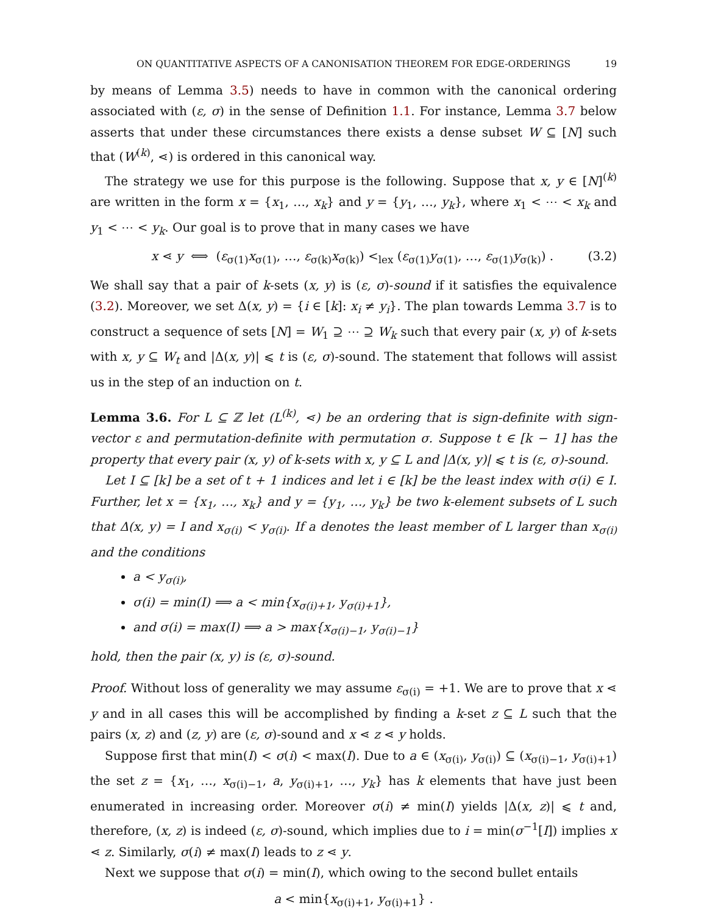ON QUANTITATIVE ASPECTS OF A CANONISATION THEOREM FOR EDGE-ORDERINGS 19
by means of Lemma 3.5) needs to have in common with the canonical ordering associated with (ε, σ) in the sense of Definition 1.1. For instance, Lemma 3.7 below asserts that under these circumstances there exists a dense subset W ⊆ [N] such that (W<sup>(k)</sup>, ⋖) is ordered in this canonical way.
The strategy we use for this purpose is the following. Suppose that x, y ∈ [N]<sup>(k)</sup> are written in the form x = {x<sub>1</sub>, …, x<sub>k</sub>} and y = {y<sub>1</sub>, …, y<sub>k</sub>}, where x<sub>1</sub> < ⋯ < x<sub>k</sub> and y<sub>1</sub> < ⋯ < y<sub>k</sub>. Our goal is to prove that in many cases we have
x ⋖ y ⟺ (ε<sub>σ(1)</sub>x<sub>σ(1)</sub>, …, ε<sub>σ(k)</sub>x<sub>σ(k)</sub>) <<sub>lex</sub> (ε<sub>σ(1)</sub>y<sub>σ(1)</sub>, …, ε<sub>σ(1)</sub>y<sub>σ(k)</sub>) . (3.2)
We shall say that a pair of k-sets (x, y) is (ε, σ)-sound if it satisfies the equivalence (3.2). Moreover, we set Δ(x, y) = {i ∈ [k]: x<sub>i</sub> ≠ y<sub>i</sub>}. The plan towards Lemma 3.7 is to construct a sequence of sets [N] = W<sub>1</sub> ⊇ ⋯ ⊇ W<sub>k</sub> such that every pair (x, y) of k-sets with x, y ⊆ W<sub>t</sub> and |Δ(x, y)| ⩽ t is (ε, σ)-sound. The statement that follows will assist us in the step of an induction on t.
Lemma 3.6. For L ⊆ ℤ let (L<sup>(k)</sup>, ⋖) be an ordering that is sign-definite with sign-vector ε and permutation-definite with permutation σ. Suppose t ∈ [k − 1] has the property that every pair (x, y) of k-sets with x, y ⊆ L and |Δ(x, y)| ⩽ t is (ε, σ)-sound.
Let I ⊆ [k] be a set of t + 1 indices and let i ∈ [k] be the least index with σ(i) ∈ I. Further, let x = {x<sub>1</sub>, …, x<sub>k</sub>} and y = {y<sub>1</sub>, …, y<sub>k</sub>} be two k-element subsets of L such that Δ(x, y) = I and x<sub>σ(i)</sub> < y<sub>σ(i)</sub>. If a denotes the least member of L larger than x<sub>σ(i)</sub> and the conditions
a < y<sub>σ(i)</sub>,
σ(i) = min(I) ⟹ a < min{x<sub>σ(i)+1</sub>, y<sub>σ(i)+1</sub>},
and σ(i) = max(I) ⟹ a > max{x<sub>σ(i)−1</sub>, y<sub>σ(i)−1</sub>}
hold, then the pair (x, y) is (ε, σ)-sound.
Proof. Without loss of generality we may assume ε<sub>σ(i)</sub> = +1. We are to prove that x ⋖ y and in all cases this will be accomplished by finding a k-set z ⊆ L such that the pairs (x, z) and (z, y) are (ε, σ)-sound and x ⋖ z ⋖ y holds.
Suppose first that min(I) < σ(i) < max(I). Due to a ∈ (x<sub>σ(i)</sub>, y<sub>σ(i)</sub>) ⊆ (x<sub>σ(i)−1</sub>, y<sub>σ(i)+1</sub>) the set z = {x<sub>1</sub>, …, x<sub>σ(i)−1</sub>, a, y<sub>σ(i)+1</sub>, …, y<sub>k</sub>} has k elements that have just been enumerated in increasing order. Moreover σ(i) ≠ min(I) yields |Δ(x, z)| ⩽ t and, therefore, (x, z) is indeed (ε, σ)-sound, which implies due to i = min(σ<sup>−1</sup>[I]) implies x ⋖ z. Similarly, σ(i) ≠ max(I) leads to z ⋖ y.
Next we suppose that σ(i) = min(I), which owing to the second bullet entails
a < min{x<sub>σ(i)+1</sub>, y<sub>σ(i)+1</sub>} .